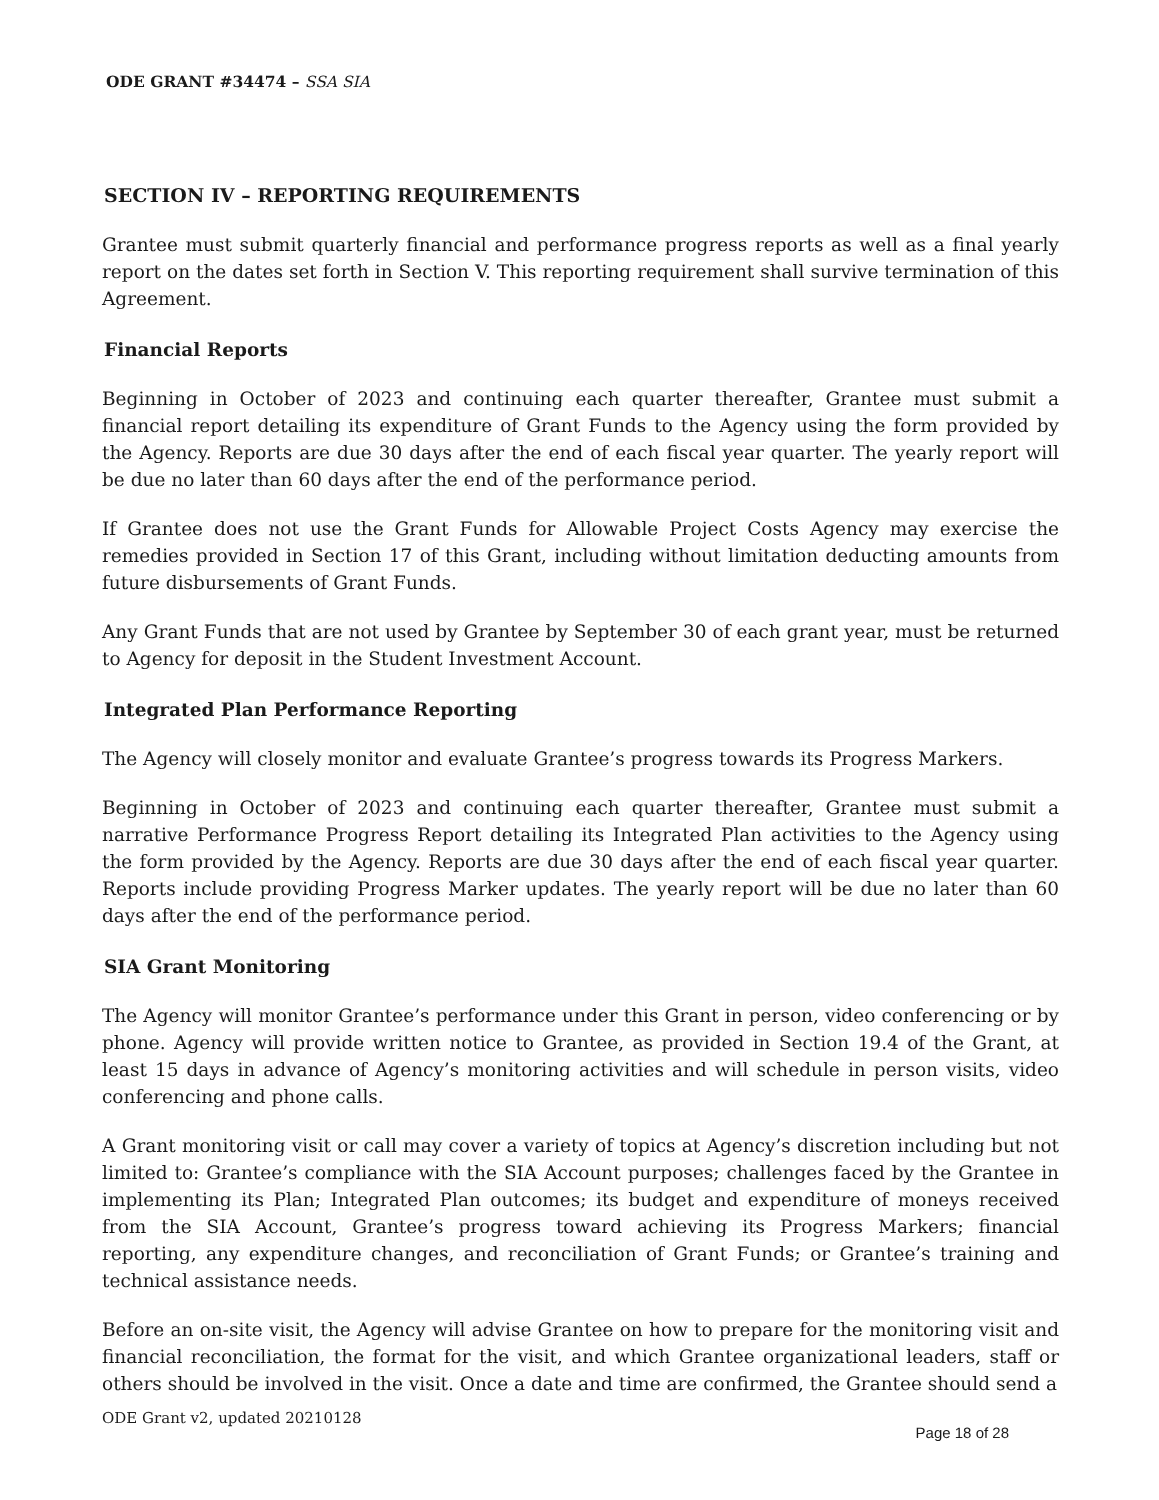ODE GRANT #34474 – SSA SIA
SECTION IV – REPORTING REQUIREMENTS
Grantee must submit quarterly financial and performance progress reports as well as a final yearly report on the dates set forth in Section V. This reporting requirement shall survive termination of this Agreement.
Financial Reports
Beginning in October of 2023 and continuing each quarter thereafter, Grantee must submit a financial report detailing its expenditure of Grant Funds to the Agency using the form provided by the Agency. Reports are due 30 days after the end of each fiscal year quarter. The yearly report will be due no later than 60 days after the end of the performance period.
If Grantee does not use the Grant Funds for Allowable Project Costs Agency may exercise the remedies provided in Section 17 of this Grant, including without limitation deducting amounts from future disbursements of Grant Funds.
Any Grant Funds that are not used by Grantee by September 30 of each grant year, must be returned to Agency for deposit in the Student Investment Account.
Integrated Plan Performance Reporting
The Agency will closely monitor and evaluate Grantee’s progress towards its Progress Markers.
Beginning in October of 2023 and continuing each quarter thereafter, Grantee must submit a narrative Performance Progress Report detailing its Integrated Plan activities to the Agency using the form provided by the Agency. Reports are due 30 days after the end of each fiscal year quarter. Reports include providing Progress Marker updates. The yearly report will be due no later than 60 days after the end of the performance period.
SIA Grant Monitoring
The Agency will monitor Grantee’s performance under this Grant in person, video conferencing or by phone. Agency will provide written notice to Grantee, as provided in Section 19.4 of the Grant, at least 15 days in advance of Agency’s monitoring activities and will schedule in person visits, video conferencing and phone calls.
A Grant monitoring visit or call may cover a variety of topics at Agency’s discretion including but not limited to: Grantee’s compliance with the SIA Account purposes; challenges faced by the Grantee in implementing its Plan; Integrated Plan outcomes; its budget and expenditure of moneys received from the SIA Account, Grantee’s progress toward achieving its Progress Markers; financial reporting, any expenditure changes, and reconciliation of Grant Funds; or Grantee’s training and technical assistance needs.
Before an on-site visit, the Agency will advise Grantee on how to prepare for the monitoring visit and financial reconciliation, the format for the visit, and which Grantee organizational leaders, staff or others should be involved in the visit. Once a date and time are confirmed, the Grantee should send a
ODE Grant v2, updated 20210128 Page 18 of 28